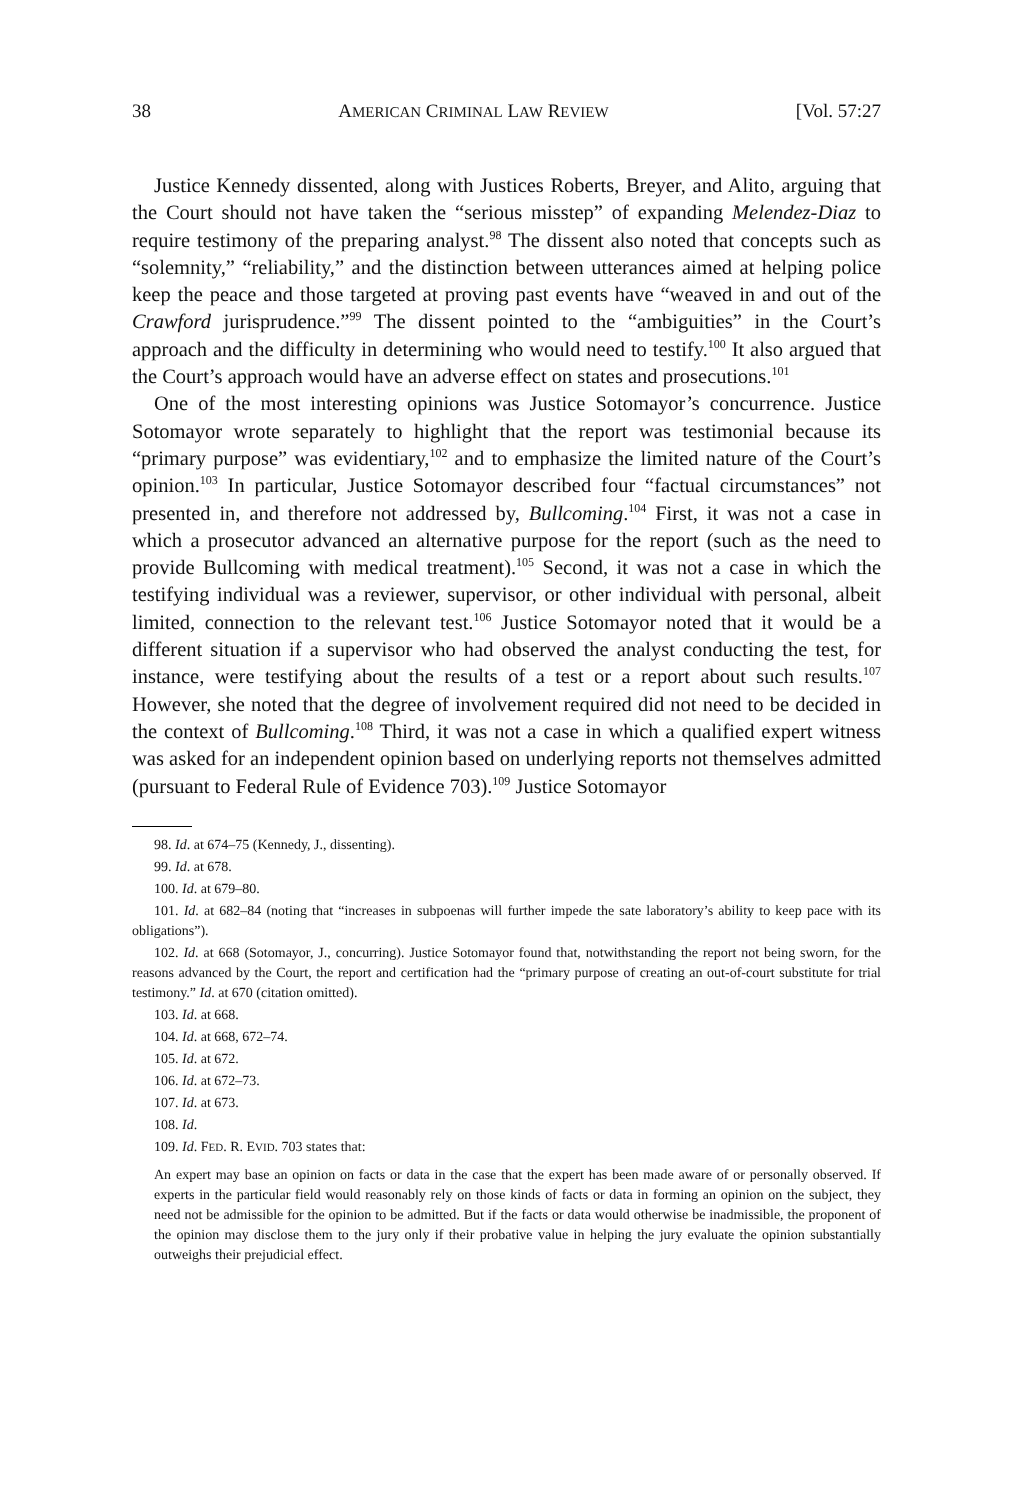38 AMERICAN CRIMINAL LAW REVIEW [Vol. 57:27
Justice Kennedy dissented, along with Justices Roberts, Breyer, and Alito, arguing that the Court should not have taken the “serious misstep” of expanding Melendez-Diaz to require testimony of the preparing analyst.<sup>98</sup> The dissent also noted that concepts such as “solemnity,” “reliability,” and the distinction between utterances aimed at helping police keep the peace and those targeted at proving past events have “weaved in and out of the Crawford jurisprudence.”<sup>99</sup> The dissent pointed to the “ambiguities” in the Court’s approach and the difficulty in determining who would need to testify.<sup>100</sup> It also argued that the Court’s approach would have an adverse effect on states and prosecutions.<sup>101</sup>
One of the most interesting opinions was Justice Sotomayor’s concurrence. Justice Sotomayor wrote separately to highlight that the report was testimonial because its “primary purpose” was evidentiary,<sup>102</sup> and to emphasize the limited nature of the Court’s opinion.<sup>103</sup> In particular, Justice Sotomayor described four “factual circumstances” not presented in, and therefore not addressed by, Bullcoming.<sup>104</sup> First, it was not a case in which a prosecutor advanced an alternative purpose for the report (such as the need to provide Bullcoming with medical treatment).<sup>105</sup> Second, it was not a case in which the testifying individual was a reviewer, supervisor, or other individual with personal, albeit limited, connection to the relevant test.<sup>106</sup> Justice Sotomayor noted that it would be a different situation if a supervisor who had observed the analyst conducting the test, for instance, were testifying about the results of a test or a report about such results.<sup>107</sup> However, she noted that the degree of involvement required did not need to be decided in the context of Bullcoming.<sup>108</sup> Third, it was not a case in which a qualified expert witness was asked for an independent opinion based on underlying reports not themselves admitted (pursuant to Federal Rule of Evidence 703).<sup>109</sup> Justice Sotomayor
98. Id. at 674–75 (Kennedy, J., dissenting).
99. Id. at 678.
100. Id. at 679–80.
101. Id. at 682–84 (noting that “increases in subpoenas will further impede the sate laboratory’s ability to keep pace with its obligations”).
102. Id. at 668 (Sotomayor, J., concurring). Justice Sotomayor found that, notwithstanding the report not being sworn, for the reasons advanced by the Court, the report and certification had the “primary purpose of creating an out-of-court substitute for trial testimony.” Id. at 670 (citation omitted).
103. Id. at 668.
104. Id. at 668, 672–74.
105. Id. at 672.
106. Id. at 672–73.
107. Id. at 673.
108. Id.
109. Id. FED. R. EVID. 703 states that:
An expert may base an opinion on facts or data in the case that the expert has been made aware of or personally observed. If experts in the particular field would reasonably rely on those kinds of facts or data in forming an opinion on the subject, they need not be admissible for the opinion to be admitted. But if the facts or data would otherwise be inadmissible, the proponent of the opinion may disclose them to the jury only if their probative value in helping the jury evaluate the opinion substantially outweighs their prejudicial effect.